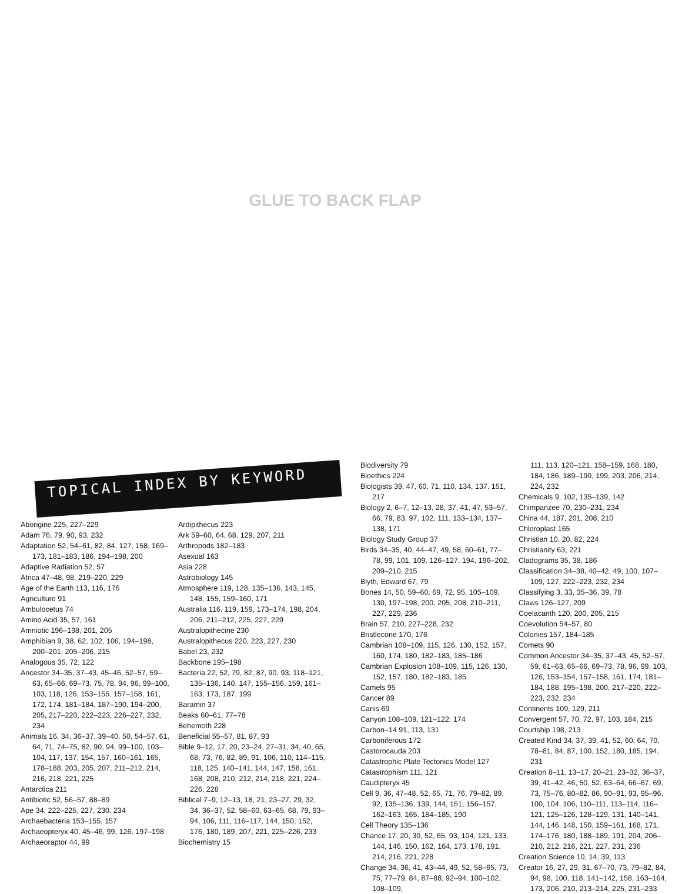GLUE TO BACK FLAP
TOPICAL INDEX BY KEYWORD
Aborigine 225, 227–229
Adam 76, 79, 90, 93, 232
Adaptation 52, 54–61, 82, 84, 127, 158, 169–173, 181–183, 186, 194–198, 200
Adaptive Radiation 52, 57
Africa 47–48, 98, 219–220, 229
Age of the Earth 113, 116, 176
Agriculture 91
Ambulocetus 74
Amino Acid 35, 57, 161
Amniotic 196–198, 201, 205
Amphibian 9, 38, 62, 102, 106, 194–198, 200–201, 205–206, 215
Analogous 35, 72, 122
Ancestor 34–35, 37–43, 45–46, 52–57, 59–63, 65–66, 69–73, 75, 78, 94, 96, 99–100, 103, 118, 126, 153–155, 157–158, 161, 172, 174, 181–184, 187–190, 194–200, 205, 217–220, 222–223, 226–227, 232, 234
Animals 16, 34, 36–37, 39–40, 50, 54–57, 61, 64, 71, 74–75, 82, 90, 94, 99–100, 103–104, 117, 137, 154, 157, 160–161, 165, 178–188, 203, 205, 207, 211–212, 214, 216, 218, 221, 225
Antarctica 211
Antibiotic 52, 56–57, 88–89
Ape 34, 222–225, 227, 230, 234
Archaebacteria 153–155, 157
Archaeopteryx 40, 45–46, 99, 126, 197–198
Archaeoraptor 44, 99
Ardipithecus 223
Ark 59–60, 64, 68, 129, 207, 211
Arthropods 182–183
Asexual 163
Asia 228
Astrobiology 145
Atmosphere 119, 128, 135–136, 143, 145, 148, 155, 159–160, 171
Australia 116, 119, 159, 173–174, 198, 204, 206, 211–212, 225, 227, 229
Australopithecine 230
Australopithecus 220, 223, 227, 230
Babel 23, 232
Backbone 195–198
Bacteria 22, 52, 79, 82, 87, 90, 93, 118–121, 135–136, 140, 147, 155–156, 159, 161–163, 173, 187, 199
Baramin 37
Beaks 60–61, 77–78
Behemoth 228
Beneficial 55–57, 81, 87, 93
Bible 9–12, 17, 20, 23–24, 27–31, 34, 40, 65, 68, 73, 76, 82, 89, 91, 106, 110, 114–115, 118, 125, 140–141, 144, 147, 158, 161, 168, 208, 210, 212, 214, 218, 221, 224–226, 228
Biblical 7–9, 12–13, 18, 21, 23–27, 29, 32, 34, 36–37, 52, 58–60, 63–65, 68, 79, 93–94, 106, 111, 116–117, 144, 150, 152, 176, 180, 189, 207, 221, 225–226, 233
Biochemistry 15
Biodiversity 79
Bioethics 224
Biologists 39, 47, 60, 71, 110, 134, 137, 151, 217
Biology 2, 6–7, 12–13, 28, 37, 41, 47, 53–57, 66, 79, 83, 97, 102, 111, 133–134, 137–138, 171
Biology Study Group 37
Birds 34–35, 40, 44–47, 49, 58, 60–61, 77–78, 99, 101, 109, 126–127, 194, 196–202, 209–210, 215
Blyth, Edward 67, 79
Bones 14, 50, 59–60, 69, 72, 95, 105–109, 130, 197–198, 200, 205, 208, 210–211, 227, 229, 236
Brain 57, 210, 227–228, 232
Bristlecone 170, 176
Cambrian 108–109, 115, 126, 130, 152, 157, 160, 174, 180, 182–183, 185–186
Cambrian Explosion 108–109, 115, 126, 130, 152, 157, 180, 182–183, 185
Camels 95
Cancer 89
Canis 69
Canyon 108–109, 121–122, 174
Carbon–14 91, 113, 131
Carboniferous 172
Castorocauda 203
Catastrophic Plate Tectonics Model 127
Catastrophism 111, 121
Caudipteryx 45
Cell 9, 36, 47–48, 52, 65, 71, 76, 79–82, 89, 92, 135–136, 139, 144, 151, 156–157, 162–163, 165, 184–185, 190
Cell Theory 135–136
Chance 17, 20, 30, 52, 65, 93, 104, 121, 133, 144, 146, 150, 162, 164, 173, 178, 191, 214, 216, 221, 228
Change 34, 36, 41, 43–44, 49, 52, 58–65, 73, 75, 77–79, 84, 87–88, 92–94, 100–102, 108–109,
111, 113, 120–121, 158–159, 168, 180, 184, 186, 189–190, 199, 203, 206, 214, 224, 232
Chemicals 9, 102, 135–139, 142
Chimpanzee 70, 230–231, 234
China 44, 187, 201, 208, 210
Chloroplast 165
Christian 10, 20, 82, 224
Christianity 63, 221
Cladograms 35, 38, 186
Classification 34–38, 40–42, 49, 100, 107–109, 127, 222–223, 232, 234
Classifying 3, 33, 35–36, 39, 78
Claws 126–127, 209
Coelacanth 120, 200, 205, 215
Coevolution 54–57, 80
Colonies 157, 184–185
Comets 90
Common Ancestor 34–35, 37–43, 45, 52–57, 59, 61–63, 65–66, 69–73, 78, 96, 99, 103, 126, 153–154, 157–158, 161, 174, 181–184, 188, 195–198, 200, 217–220, 222–223, 232, 234
Continents 109, 129, 211
Convergent 57, 70, 72, 97, 103, 184, 215
Courtship 198, 213
Created Kind 34, 37, 39, 41, 52, 60, 64, 70, 78–81, 84, 87, 100, 152, 180, 185, 194, 231
Creation 8–11, 13–17, 20–21, 23–32, 36–37, 39, 41–42, 46, 50, 52, 63–64, 66–67, 69, 73, 75–76, 80–82, 86, 90–91, 93, 95–96, 100, 104, 106, 110–111, 113–114, 116–121, 125–126, 128–129, 131, 140–141, 144, 146, 148, 150, 159–161, 168, 171, 174–176, 180, 188–189, 191, 204, 206–210, 212, 216, 221, 227, 231, 236
Creation Science 10, 14, 39, 113
Creator 16, 27, 29, 31, 67–70, 73, 79–82, 84, 94, 98, 100, 118, 141–142, 158, 163–164, 173, 206, 210, 213–214, 225, 231–233